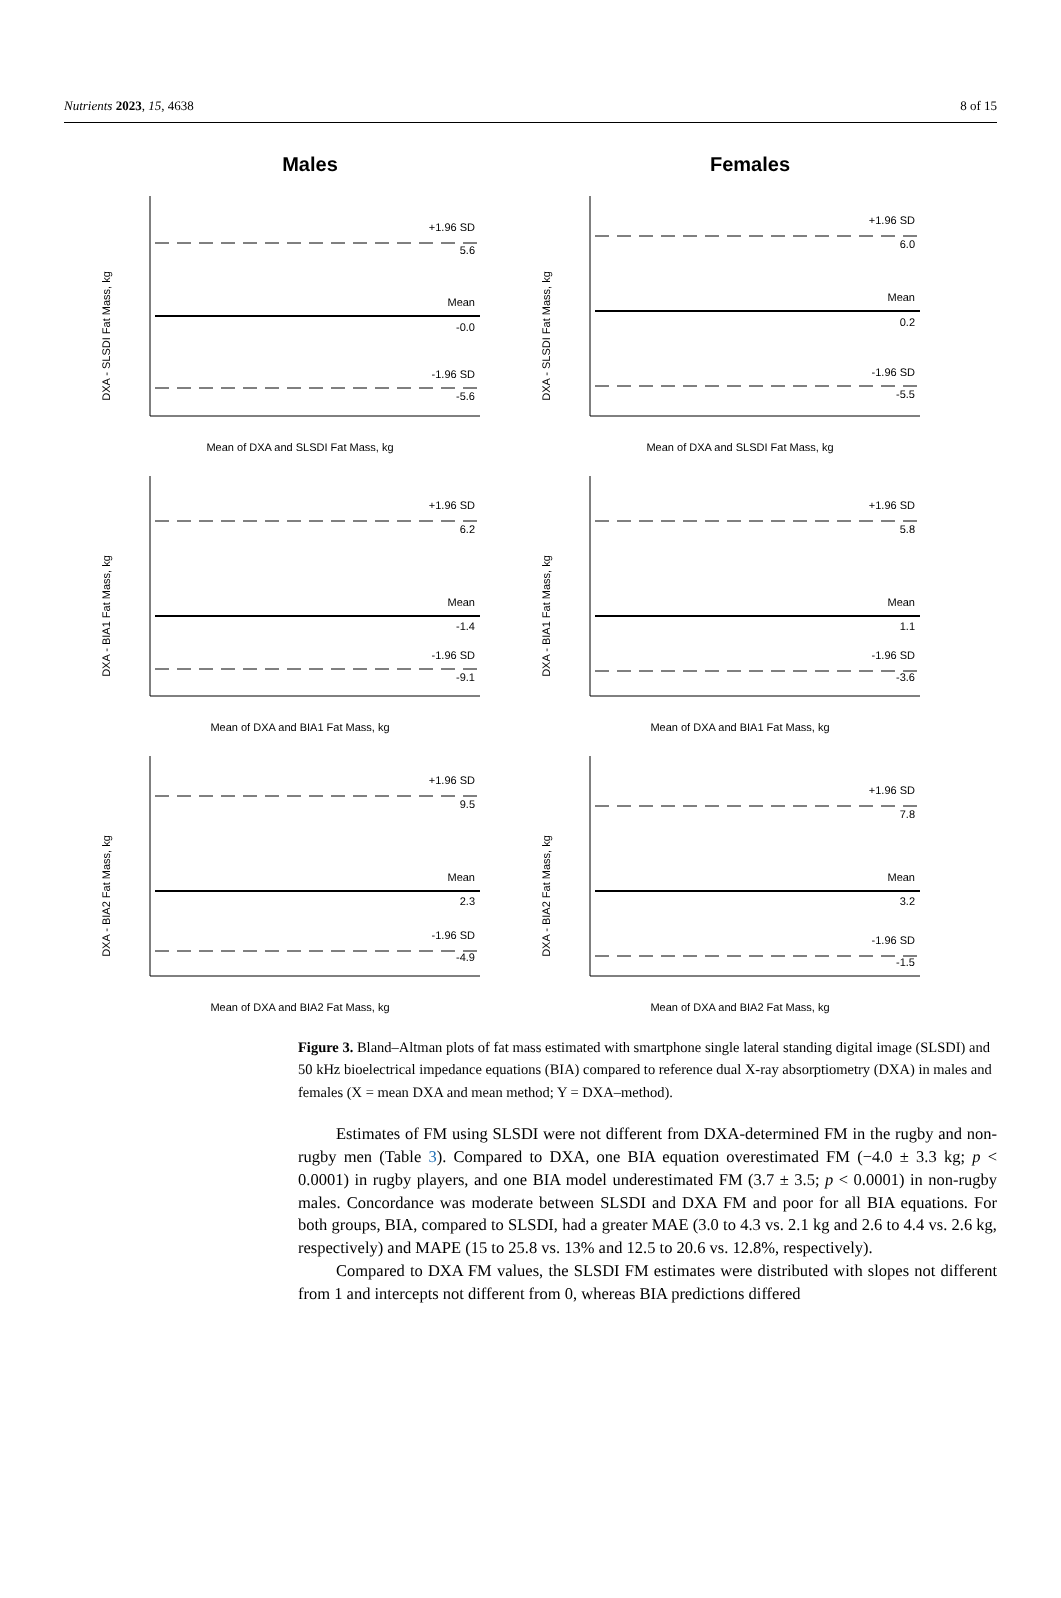Nutrients 2023, 15, 4638 8 of 15
Males
Females
DXA - SLSDI Fat Mass, kg
+1.96 SD
5.6
Mean
-0.0
-1.96 SD
-5.6
Mean of DXA and SLSDI Fat Mass, kg
DXA - SLSDI Fat Mass, kg
+1.96 SD
6.0
Mean
0.2
-1.96 SD
-5.5
Mean of DXA and SLSDI Fat Mass, kg
DXA - BIA1 Fat Mass, kg
+1.96 SD
6.2
Mean
-1.4
-1.96 SD
-9.1
Mean of DXA and BIA1 Fat Mass, kg
DXA - BIA1 Fat Mass, kg
+1.96 SD
5.8
Mean
1.1
-1.96 SD
-3.6
Mean of DXA and BIA1 Fat Mass, kg
DXA - BIA2 Fat Mass, kg
+1.96 SD
9.5
Mean
2.3
-1.96 SD
-4.9
Mean of DXA and BIA2 Fat Mass, kg
DXA - BIA2 Fat Mass, kg
+1.96 SD
7.8
Mean
3.2
-1.96 SD
-1.5
Mean of DXA and BIA2 Fat Mass, kg
Figure 3. Bland–Altman plots of fat mass estimated with smartphone single lateral standing digital image (SLSDI) and 50 kHz bioelectrical impedance equations (BIA) compared to reference dual X-ray absorptiometry (DXA) in males and females (X = mean DXA and mean method; Y = DXA–method).
Estimates of FM using SLSDI were not different from DXA-determined FM in the rugby and non-rugby men (Table 3). Compared to DXA, one BIA equation overestimated FM (−4.0 ± 3.3 kg; p < 0.0001) in rugby players, and one BIA model underestimated FM (3.7 ± 3.5; p < 0.0001) in non-rugby males. Concordance was moderate between SLSDI and DXA FM and poor for all BIA equations. For both groups, BIA, compared to SLSDI, had a greater MAE (3.0 to 4.3 vs. 2.1 kg and 2.6 to 4.4 vs. 2.6 kg, respectively) and MAPE (15 to 25.8 vs. 13% and 12.5 to 20.6 vs. 12.8%, respectively).
Compared to DXA FM values, the SLSDI FM estimates were distributed with slopes not different from 1 and intercepts not different from 0, whereas BIA predictions differed